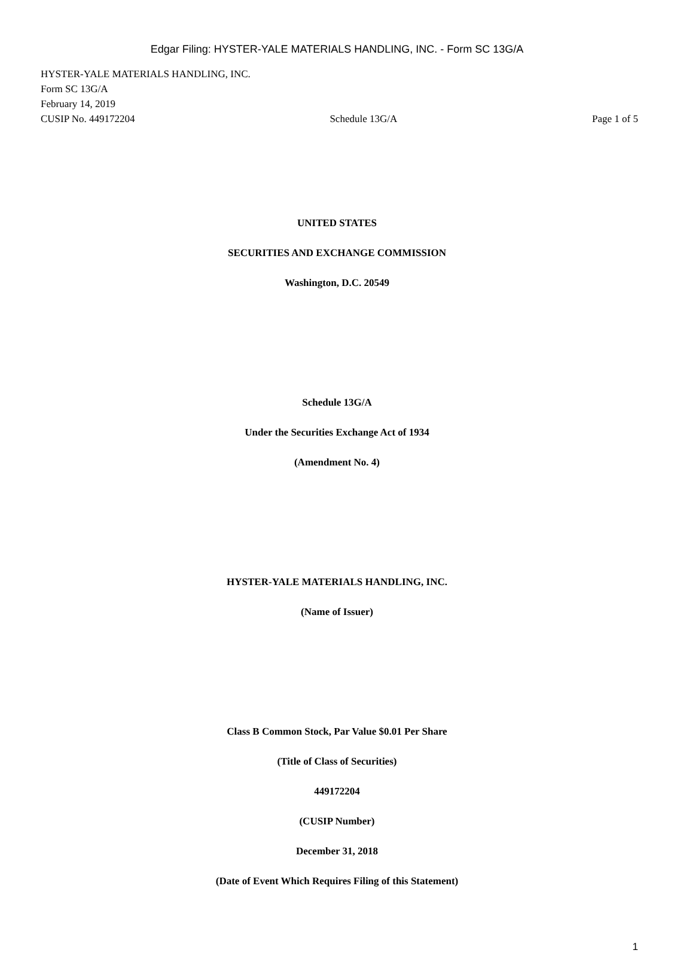Edgar Filing: HYSTER-YALE MATERIALS HANDLING, INC. - Form SC 13G/A
HYSTER-YALE MATERIALS HANDLING, INC.
Form SC 13G/A
February 14, 2019
CUSIP No. 449172204 Schedule 13G/A Page 1 of 5
UNITED STATES
SECURITIES AND EXCHANGE COMMISSION
Washington, D.C. 20549
Schedule 13G/A
Under the Securities Exchange Act of 1934
(Amendment No. 4)
HYSTER-YALE MATERIALS HANDLING, INC.
(Name of Issuer)
Class B Common Stock, Par Value $0.01 Per Share
(Title of Class of Securities)
449172204
(CUSIP Number)
December 31, 2018
(Date of Event Which Requires Filing of this Statement)
1